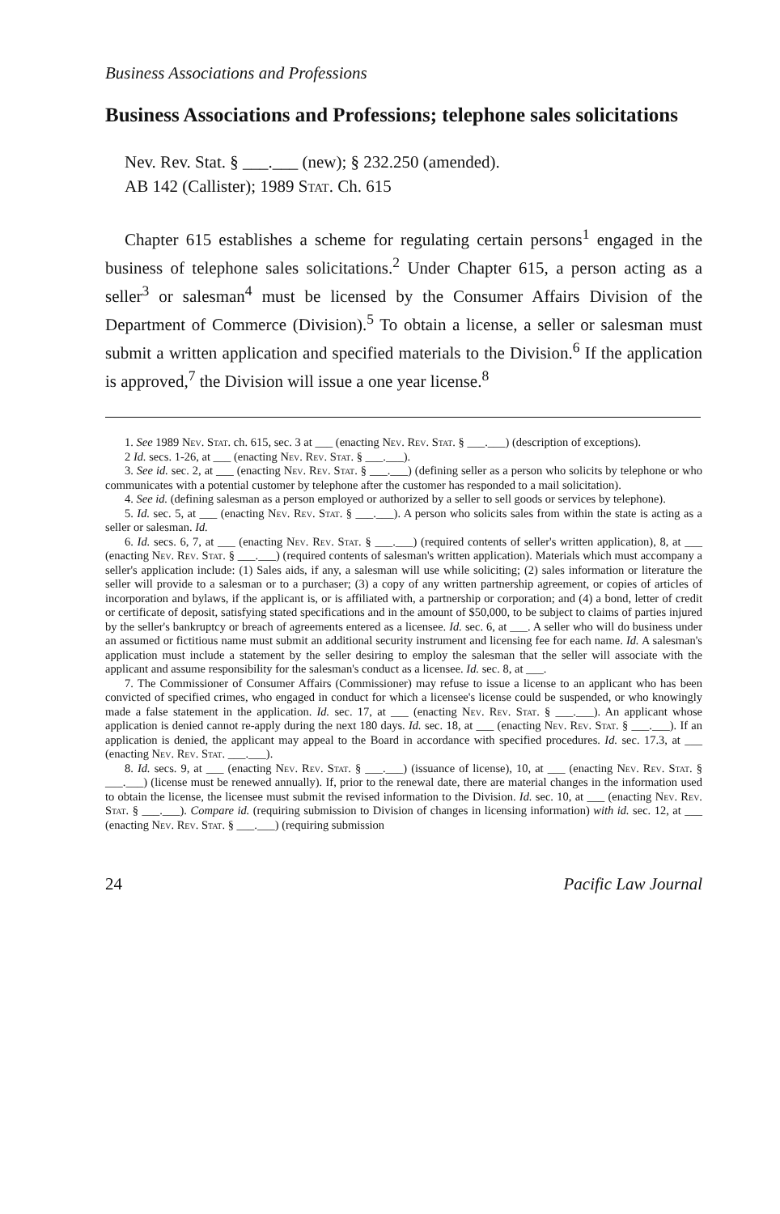Business Associations and Professions
Business Associations and Professions; telephone sales solicitations
Nev. Rev. Stat. § ___.___ (new); § 232.250 (amended).
AB 142 (Callister); 1989 Stat. Ch. 615
Chapter 615 establishes a scheme for regulating certain persons<sup>1</sup> engaged in the business of telephone sales solicitations.<sup>2</sup> Under Chapter 615, a person acting as a seller<sup>3</sup> or salesman<sup>4</sup> must be licensed by the Consumer Affairs Division of the Department of Commerce (Division).<sup>5</sup> To obtain a license, a seller or salesman must submit a written application and specified materials to the Division.<sup>6</sup> If the application is approved,<sup>7</sup> the Division will issue a one year license.<sup>8</sup>
1. See 1989 Nev. Stat. ch. 615, sec. 3 at ___ (enacting Nev. Rev. Stat. § ___.___) (description of exceptions).
2 Id. secs. 1-26, at ___ (enacting Nev. Rev. Stat. § ___.___).
3. See id. sec. 2, at ___ (enacting Nev. Rev. Stat. § ___.___) (defining seller as a person who solicits by telephone or who communicates with a potential customer by telephone after the customer has responded to a mail solicitation).
4. See id. (defining salesman as a person employed or authorized by a seller to sell goods or services by telephone).
5. Id. sec. 5, at ___ (enacting Nev. Rev. Stat. § ___.___). A person who solicits sales from within the state is acting as a seller or salesman. Id.
6. Id. secs. 6, 7, at ___ (enacting Nev. Rev. Stat. § ___.___) (required contents of seller's written application), 8, at ___ (enacting Nev. Rev. Stat. § ___.___) (required contents of salesman's written application). Materials which must accompany a seller's application include: (1) Sales aids, if any, a salesman will use while soliciting; (2) sales information or literature the seller will provide to a salesman or to a purchaser; (3) a copy of any written partnership agreement, or copies of articles of incorporation and bylaws, if the applicant is, or is affiliated with, a partnership or corporation; and (4) a bond, letter of credit or certificate of deposit, satisfying stated specifications and in the amount of $50,000, to be subject to claims of parties injured by the seller's bankruptcy or breach of agreements entered as a licensee. Id. sec. 6, at ___. A seller who will do business under an assumed or fictitious name must submit an additional security instrument and licensing fee for each name. Id. A salesman's application must include a statement by the seller desiring to employ the salesman that the seller will associate with the applicant and assume responsibility for the salesman's conduct as a licensee. Id. sec. 8, at ___.
7. The Commissioner of Consumer Affairs (Commissioner) may refuse to issue a license to an applicant who has been convicted of specified crimes, who engaged in conduct for which a licensee's license could be suspended, or who knowingly made a false statement in the application. Id. sec. 17, at ___ (enacting Nev. Rev. Stat. § ___.___). An applicant whose application is denied cannot re-apply during the next 180 days. Id. sec. 18, at ___ (enacting Nev. Rev. Stat. § ___.___). If an application is denied, the applicant may appeal to the Board in accordance with specified procedures. Id. sec. 17.3, at ___ (enacting Nev. Rev. Stat. ___.___).
8. Id. secs. 9, at ___ (enacting Nev. Rev. Stat. § ___.___) (issuance of license), 10, at ___ (enacting Nev. Rev. Stat. § ___.___) (license must be renewed annually). If, prior to the renewal date, there are material changes in the information used to obtain the license, the licensee must submit the revised information to the Division. Id. sec. 10, at ___ (enacting Nev. Rev. Stat. § ___.___). Compare id. (requiring submission to Division of changes in licensing information) with id. sec. 12, at ___ (enacting Nev. Rev. Stat. § ___.___) (requiring submission
24 Pacific Law Journal